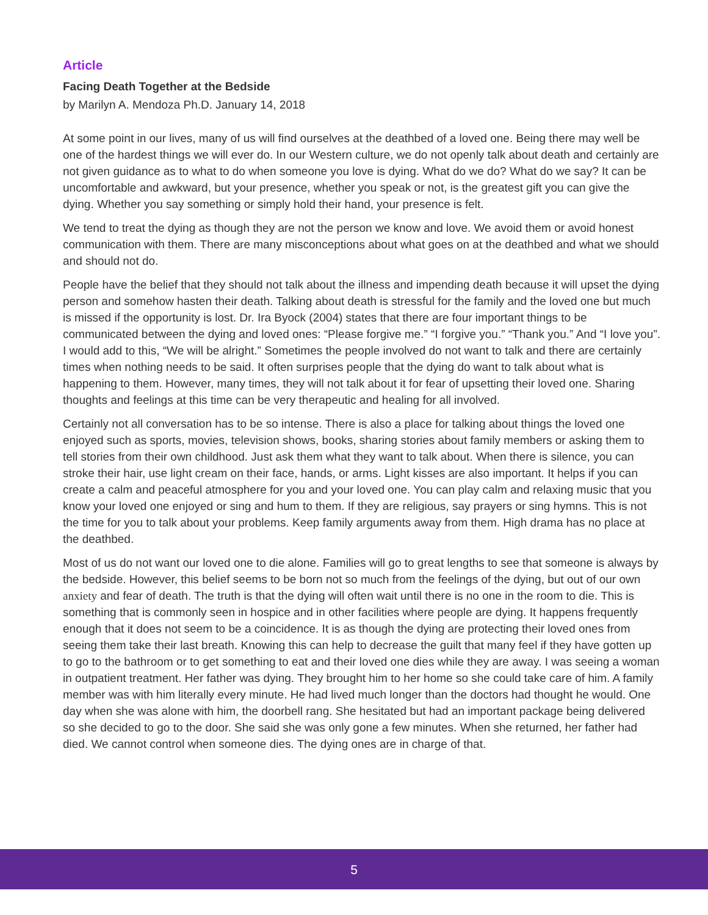Article
Facing Death Together at the Bedside
by Marilyn A. Mendoza Ph.D. January 14, 2018
At some point in our lives, many of us will find ourselves at the deathbed of a loved one. Being there may well be one of the hardest things we will ever do. In our Western culture, we do not openly talk about death and certainly are not given guidance as to what to do when someone you love is dying. What do we do? What do we say? It can be uncomfortable and awkward, but your presence, whether you speak or not, is the greatest gift you can give the dying. Whether you say something or simply hold their hand, your presence is felt.
We tend to treat the dying as though they are not the person we know and love. We avoid them or avoid honest communication with them. There are many misconceptions about what goes on at the deathbed and what we should and should not do.
People have the belief that they should not talk about the illness and impending death because it will upset the dying person and somehow hasten their death. Talking about death is stressful for the family and the loved one but much is missed if the opportunity is lost. Dr. Ira Byock (2004) states that there are four important things to be communicated between the dying and loved ones: “Please forgive me.” “I forgive you.” “Thank you.” And “I love you”. I would add to this, “We will be alright.” Sometimes the people involved do not want to talk and there are certainly times when nothing needs to be said. It often surprises people that the dying do want to talk about what is happening to them. However, many times, they will not talk about it for fear of upsetting their loved one. Sharing thoughts and feelings at this time can be very therapeutic and healing for all involved.
Certainly not all conversation has to be so intense. There is also a place for talking about things the loved one enjoyed such as sports, movies, television shows, books, sharing stories about family members or asking them to tell stories from their own childhood. Just ask them what they want to talk about. When there is silence, you can stroke their hair, use light cream on their face, hands, or arms. Light kisses are also important. It helps if you can create a calm and peaceful atmosphere for you and your loved one. You can play calm and relaxing music that you know your loved one enjoyed or sing and hum to them. If they are religious, say prayers or sing hymns. This is not the time for you to talk about your problems. Keep family arguments away from them. High drama has no place at the deathbed.
Most of us do not want our loved one to die alone. Families will go to great lengths to see that someone is always by the bedside. However, this belief seems to be born not so much from the feelings of the dying, but out of our own anxiety and fear of death. The truth is that the dying will often wait until there is no one in the room to die. This is something that is commonly seen in hospice and in other facilities where people are dying. It happens frequently enough that it does not seem to be a coincidence. It is as though the dying are protecting their loved ones from seeing them take their last breath. Knowing this can help to decrease the guilt that many feel if they have gotten up to go to the bathroom or to get something to eat and their loved one dies while they are away. I was seeing a woman in outpatient treatment. Her father was dying. They brought him to her home so she could take care of him. A family member was with him literally every minute. He had lived much longer than the doctors had thought he would. One day when she was alone with him, the doorbell rang. She hesitated but had an important package being delivered so she decided to go to the door. She said she was only gone a few minutes. When she returned, her father had died. We cannot control when someone dies. The dying ones are in charge of that.
5